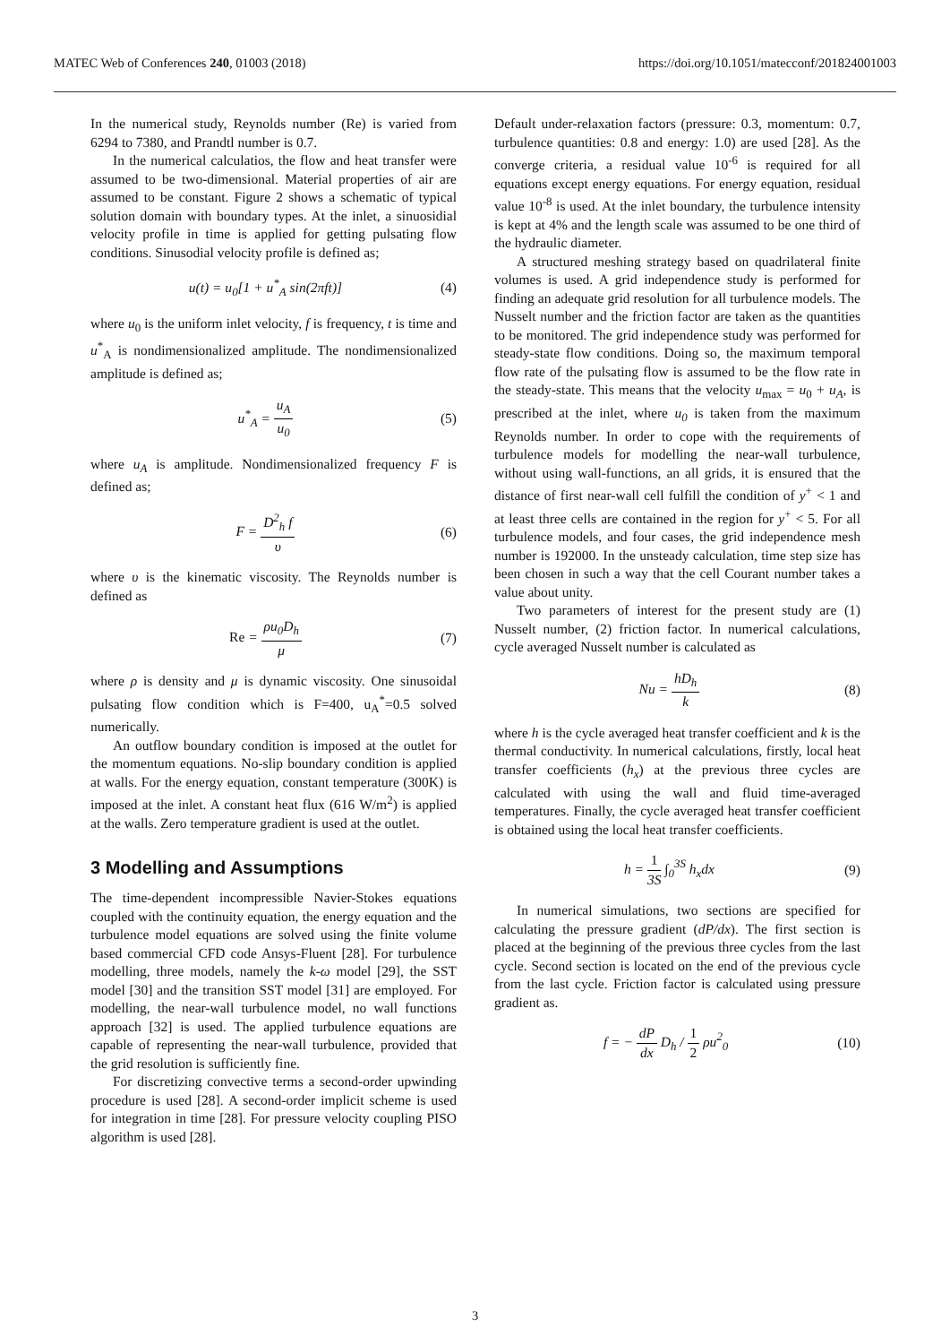MATEC Web of Conferences 240, 01003 (2018) https://doi.org/10.1051/matecconf/201824001003
In the numerical study, Reynolds number (Re) is varied from 6294 to 7380, and Prandtl number is 0.7.
In the numerical calculatios, the flow and heat transfer were assumed to be two-dimensional. Material properties of air are assumed to be constant. Figure 2 shows a schematic of typical solution domain with boundary types. At the inlet, a sinuosidial velocity profile in time is applied for getting pulsating flow conditions. Sinusodial velocity profile is defined as;
u(t) = u<sub>0</sub>[1 + u<sup>*</sup><sub>A</sub> sin(2πft)] (4)
where u<sub>0</sub> is the uniform inlet velocity, f is frequency, t is time and u<sup>*</sup><sub>A</sub> is nondimensionalized amplitude. The nondimensionalized amplitude is defined as;
u<sup>*</sup><sub>A</sub> = u<sub>A</sub> u<sub>0</sub> (5)
where u<sub>A</sub> is amplitude. Nondimensionalized frequency F is defined as;
F = D<sup>2</sup><sub>h</sub> f υ (6)
where υ is the kinematic viscosity. The Reynolds number is defined as
Re = ρu<sub>0</sub>D<sub>h</sub> μ (7)
where ρ is density and μ is dynamic viscosity. One sinusoidal pulsating flow condition which is F=400, u<sub>A</sub><sup>*</sup>=0.5 solved numerically.
An outflow boundary condition is imposed at the outlet for the momentum equations. No-slip boundary condition is applied at walls. For the energy equation, constant temperature (300K) is imposed at the inlet. A constant heat flux (616 W/m<sup>2</sup>) is applied at the walls. Zero temperature gradient is used at the outlet.
3 Modelling and Assumptions
The time-dependent incompressible Navier-Stokes equations coupled with the continuity equation, the energy equation and the turbulence model equations are solved using the finite volume based commercial CFD code Ansys-Fluent [28]. For turbulence modelling, three models, namely the k-ω model [29], the SST model [30] and the transition SST model [31] are employed. For modelling, the near-wall turbulence model, no wall functions approach [32] is used. The applied turbulence equations are capable of representing the near-wall turbulence, provided that the grid resolution is sufficiently fine.
For discretizing convective terms a second-order upwinding procedure is used [28]. A second-order implicit scheme is used for integration in time [28]. For pressure velocity coupling PISO algorithm is used [28].
Default under-relaxation factors (pressure: 0.3, momentum: 0.7, turbulence quantities: 0.8 and energy: 1.0) are used [28]. As the converge criteria, a residual value 10<sup>-6</sup> is required for all equations except energy equations. For energy equation, residual value 10<sup>-8</sup> is used. At the inlet boundary, the turbulence intensity is kept at 4% and the length scale was assumed to be one third of the hydraulic diameter.
A structured meshing strategy based on quadrilateral finite volumes is used. A grid independence study is performed for finding an adequate grid resolution for all turbulence models. The Nusselt number and the friction factor are taken as the quantities to be monitored. The grid independence study was performed for steady-state flow conditions. Doing so, the maximum temporal flow rate of the pulsating flow is assumed to be the flow rate in the steady-state. This means that the velocity u<sub>max</sub> = u<sub>0</sub> + u<sub>A</sub>, is prescribed at the inlet, where u<sub>0</sub> is taken from the maximum Reynolds number. In order to cope with the requirements of turbulence models for modelling the near-wall turbulence, without using wall-functions, an all grids, it is ensured that the distance of first near-wall cell fulfill the condition of y<sup>+</sup> < 1 and at least three cells are contained in the region for y<sup>+</sup> < 5. For all turbulence models, and four cases, the grid independence mesh number is 192000. In the unsteady calculation, time step size has been chosen in such a way that the cell Courant number takes a value about unity.
Two parameters of interest for the present study are (1) Nusselt number, (2) friction factor. In numerical calculations, cycle averaged Nusselt number is calculated as
Nu = hD<sub>h</sub> k (8)
where h is the cycle averaged heat transfer coefficient and k is the thermal conductivity. In numerical calculations, firstly, local heat transfer coefficients (h<sub>x</sub>) at the previous three cycles are calculated with using the wall and fluid time-averaged temperatures. Finally, the cycle averaged heat transfer coefficient is obtained using the local heat transfer coefficients.
h = 1 3S ∫<sub>0</sub><sup>3S</sup> h<sub>x</sub>dx (9)
In numerical simulations, two sections are specified for calculating the pressure gradient (dP/dx). The first section is placed at the beginning of the previous three cycles from the last cycle. Second section is located on the end of the previous cycle from the last cycle. Friction factor is calculated using pressure gradient as.
f = − dP dx D<sub>h</sub> / 1 2 ρu<sup>2</sup><sub>0</sub> (10)
3